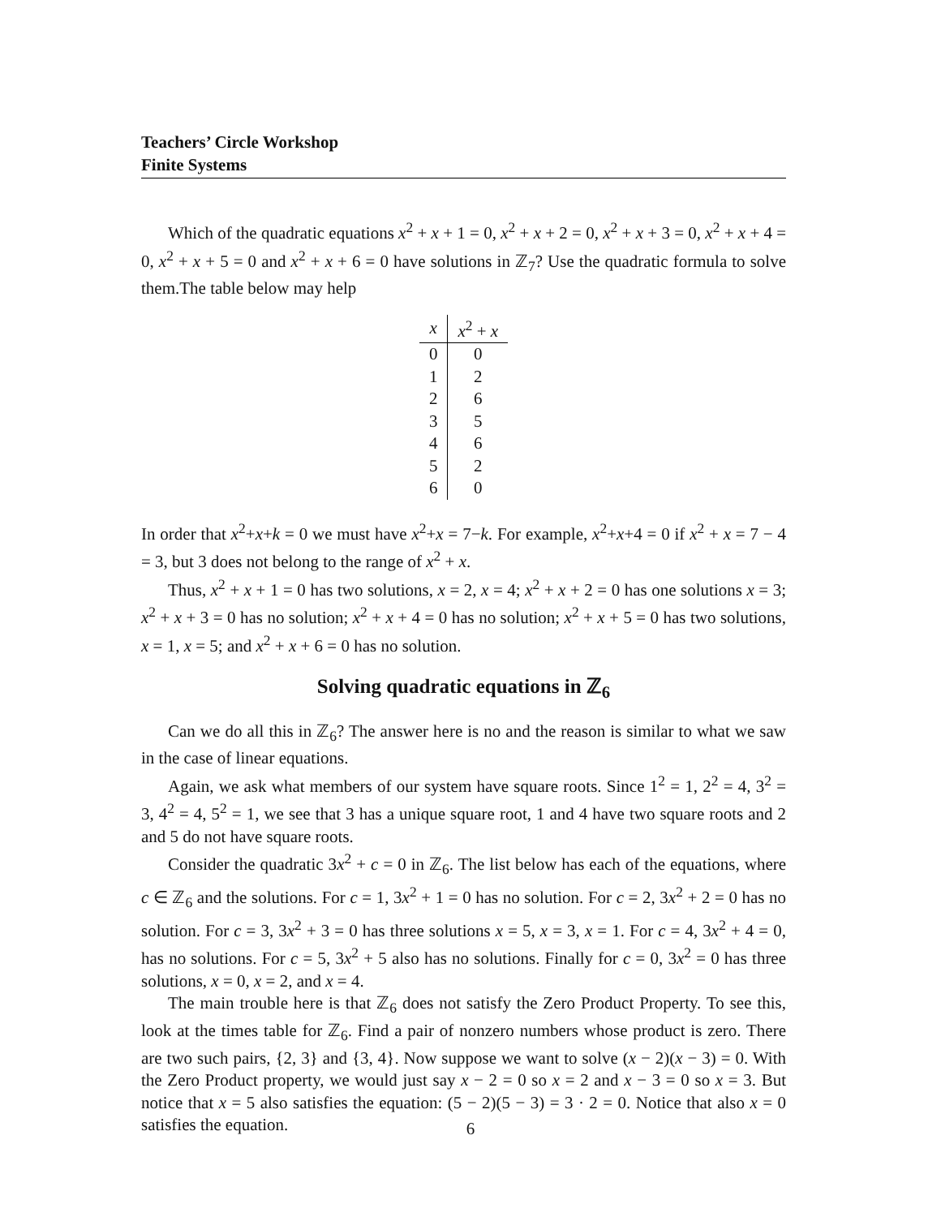Teachers’ Circle Workshop
Finite Systems
Which of the quadratic equations x<sup>2</sup> + x + 1 = 0, x<sup>2</sup> + x + 2 = 0, x<sup>2</sup> + x + 3 = 0, x<sup>2</sup> + x + 4 = 0, x<sup>2</sup> + x + 5 = 0 and x<sup>2</sup> + x + 6 = 0 have solutions in ℤ<sub>7</sub>? Use the quadratic formula to solve them.The table below may help
| x | x<sup>2</sup> + x |
| --- | --- |
| 0 | 0 |
| 1 | 2 |
| 2 | 6 |
| 3 | 5 |
| 4 | 6 |
| 5 | 2 |
| 6 | 0 |
In order that x<sup>2</sup>+x+k = 0 we must have x<sup>2</sup>+x = 7−k. For example, x<sup>2</sup>+x+4 = 0 if x<sup>2</sup> + x = 7 − 4 = 3, but 3 does not belong to the range of x<sup>2</sup> + x.
Thus, x<sup>2</sup> + x + 1 = 0 has two solutions, x = 2, x = 4; x<sup>2</sup> + x + 2 = 0 has one solutions x = 3; x<sup>2</sup> + x + 3 = 0 has no solution; x<sup>2</sup> + x + 4 = 0 has no solution; x<sup>2</sup> + x + 5 = 0 has two solutions, x = 1, x = 5; and x<sup>2</sup> + x + 6 = 0 has no solution.
Solving quadratic equations in ℤ<sub>6</sub>
Can we do all this in ℤ<sub>6</sub>? The answer here is no and the reason is similar to what we saw in the case of linear equations.
Again, we ask what members of our system have square roots. Since 1<sup>2</sup> = 1, 2<sup>2</sup> = 4, 3<sup>2</sup> = 3, 4<sup>2</sup> = 4, 5<sup>2</sup> = 1, we see that 3 has a unique square root, 1 and 4 have two square roots and 2 and 5 do not have square roots.
Consider the quadratic 3x<sup>2</sup> + c = 0 in ℤ<sub>6</sub>. The list below has each of the equations, where c ∈ ℤ<sub>6</sub> and the solutions. For c = 1, 3x<sup>2</sup> + 1 = 0 has no solution. For c = 2, 3x<sup>2</sup> + 2 = 0 has no solution. For c = 3, 3x<sup>2</sup> + 3 = 0 has three solutions x = 5, x = 3, x = 1. For c = 4, 3x<sup>2</sup> + 4 = 0, has no solutions. For c = 5, 3x<sup>2</sup> + 5 also has no solutions. Finally for c = 0, 3x<sup>2</sup> = 0 has three solutions, x = 0, x = 2, and x = 4.
The main trouble here is that ℤ<sub>6</sub> does not satisfy the Zero Product Property. To see this, look at the times table for ℤ<sub>6</sub>. Find a pair of nonzero numbers whose product is zero. There are two such pairs, {2, 3} and {3, 4}. Now suppose we want to solve (x − 2)(x − 3) = 0. With the Zero Product property, we would just say x − 2 = 0 so x = 2 and x − 3 = 0 so x = 3. But notice that x = 5 also satisfies the equation: (5 − 2)(5 − 3) = 3 · 2 = 0. Notice that also x = 0 satisfies the equation.
6